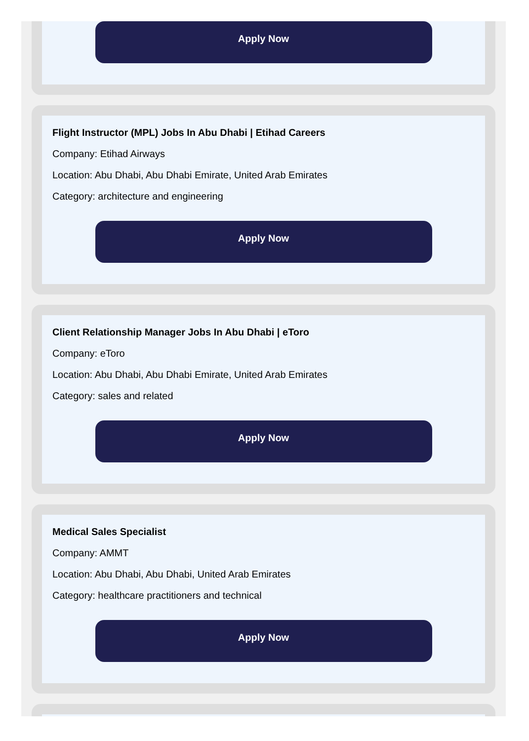Apply Now
Flight Instructor (MPL) Jobs In Abu Dhabi | Etihad Careers
Company: Etihad Airways
Location: Abu Dhabi, Abu Dhabi Emirate, United Arab Emirates
Category: architecture and engineering
Apply Now
Client Relationship Manager Jobs In Abu Dhabi | eToro
Company: eToro
Location: Abu Dhabi, Abu Dhabi Emirate, United Arab Emirates
Category: sales and related
Apply Now
Medical Sales Specialist
Company: AMMT
Location: Abu Dhabi, Abu Dhabi, United Arab Emirates
Category: healthcare practitioners and technical
Apply Now